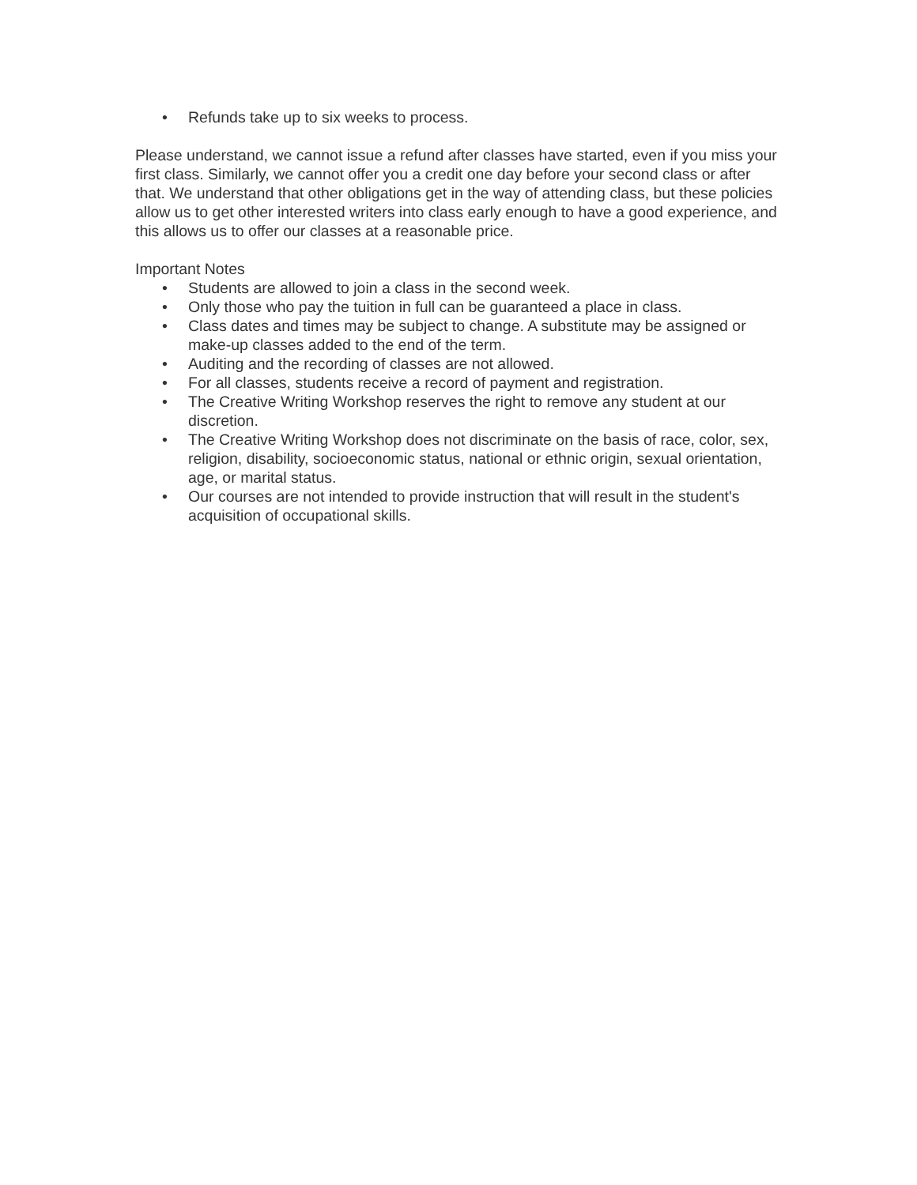• Refunds take up to six weeks to process.
Please understand, we cannot issue a refund after classes have started, even if you miss your first class. Similarly, we cannot offer you a credit one day before your second class or after that. We understand that other obligations get in the way of attending class, but these policies allow us to get other interested writers into class early enough to have a good experience, and this allows us to offer our classes at a reasonable price.
Important Notes
• Students are allowed to join a class in the second week.
• Only those who pay the tuition in full can be guaranteed a place in class.
• Class dates and times may be subject to change. A substitute may be assigned or make-up classes added to the end of the term.
• Auditing and the recording of classes are not allowed.
• For all classes, students receive a record of payment and registration.
• The Creative Writing Workshop reserves the right to remove any student at our discretion.
• The Creative Writing Workshop does not discriminate on the basis of race, color, sex, religion, disability, socioeconomic status, national or ethnic origin, sexual orientation, age, or marital status.
• Our courses are not intended to provide instruction that will result in the student's acquisition of occupational skills.